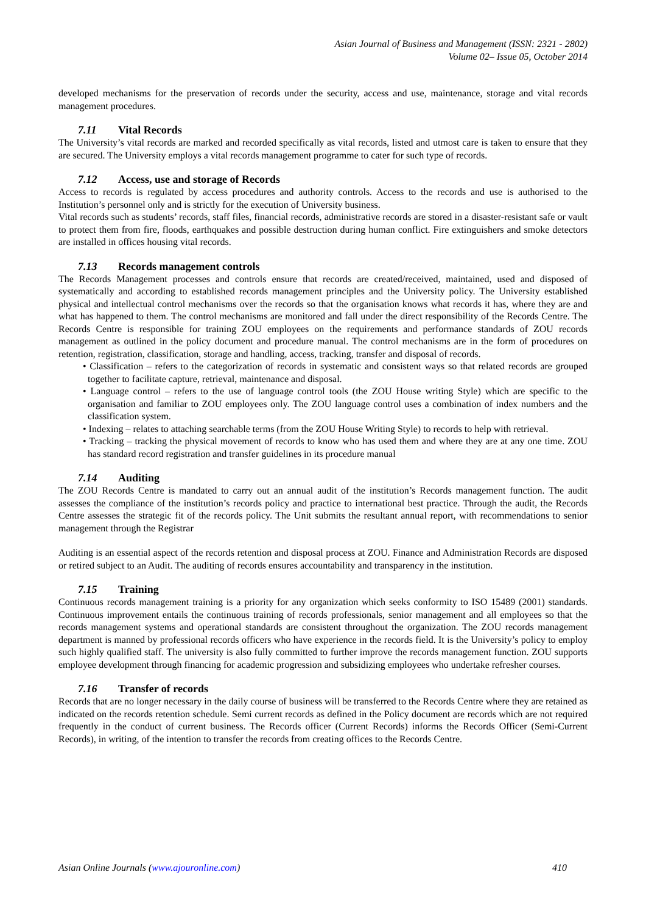Asian Journal of Business and Management (ISSN: 2321 - 2802)
Volume 02– Issue 05, October 2014
developed mechanisms for the preservation of records under the security, access and use, maintenance, storage and vital records management procedures.
7.11 Vital Records
The University’s vital records are marked and recorded specifically as vital records, listed and utmost care is taken to ensure that they are secured. The University employs a vital records management programme to cater for such type of records.
7.12 Access, use and storage of Records
Access to records is regulated by access procedures and authority controls. Access to the records and use is authorised to the Institution’s personnel only and is strictly for the execution of University business.
Vital records such as students’ records, staff files, financial records, administrative records are stored in a disaster-resistant safe or vault to protect them from fire, floods, earthquakes and possible destruction during human conflict. Fire extinguishers and smoke detectors are installed in offices housing vital records.
7.13 Records management controls
The Records Management processes and controls ensure that records are created/received, maintained, used and disposed of systematically and according to established records management principles and the University policy. The University established physical and intellectual control mechanisms over the records so that the organisation knows what records it has, where they are and what has happened to them. The control mechanisms are monitored and fall under the direct responsibility of the Records Centre. The Records Centre is responsible for training ZOU employees on the requirements and performance standards of ZOU records management as outlined in the policy document and procedure manual. The control mechanisms are in the form of procedures on retention, registration, classification, storage and handling, access, tracking, transfer and disposal of records.
• Classification – refers to the categorization of records in systematic and consistent ways so that related records are grouped together to facilitate capture, retrieval, maintenance and disposal.
• Language control – refers to the use of language control tools (the ZOU House writing Style) which are specific to the organisation and familiar to ZOU employees only. The ZOU language control uses a combination of index numbers and the classification system.
• Indexing – relates to attaching searchable terms (from the ZOU House Writing Style) to records to help with retrieval.
• Tracking – tracking the physical movement of records to know who has used them and where they are at any one time. ZOU has standard record registration and transfer guidelines in its procedure manual
7.14 Auditing
The ZOU Records Centre is mandated to carry out an annual audit of the institution’s Records management function. The audit assesses the compliance of the institution’s records policy and practice to international best practice. Through the audit, the Records Centre assesses the strategic fit of the records policy. The Unit submits the resultant annual report, with recommendations to senior management through the Registrar
Auditing is an essential aspect of the records retention and disposal process at ZOU. Finance and Administration Records are disposed or retired subject to an Audit. The auditing of records ensures accountability and transparency in the institution.
7.15 Training
Continuous records management training is a priority for any organization which seeks conformity to ISO 15489 (2001) standards. Continuous improvement entails the continuous training of records professionals, senior management and all employees so that the records management systems and operational standards are consistent throughout the organization. The ZOU records management department is manned by professional records officers who have experience in the records field. It is the University’s policy to employ such highly qualified staff. The university is also fully committed to further improve the records management function. ZOU supports employee development through financing for academic progression and subsidizing employees who undertake refresher courses.
7.16 Transfer of records
Records that are no longer necessary in the daily course of business will be transferred to the Records Centre where they are retained as indicated on the records retention schedule. Semi current records as defined in the Policy document are records which are not required frequently in the conduct of current business. The Records officer (Current Records) informs the Records Officer (Semi-Current Records), in writing, of the intention to transfer the records from creating offices to the Records Centre.
Asian Online Journals (www.ajouronline.com) 410